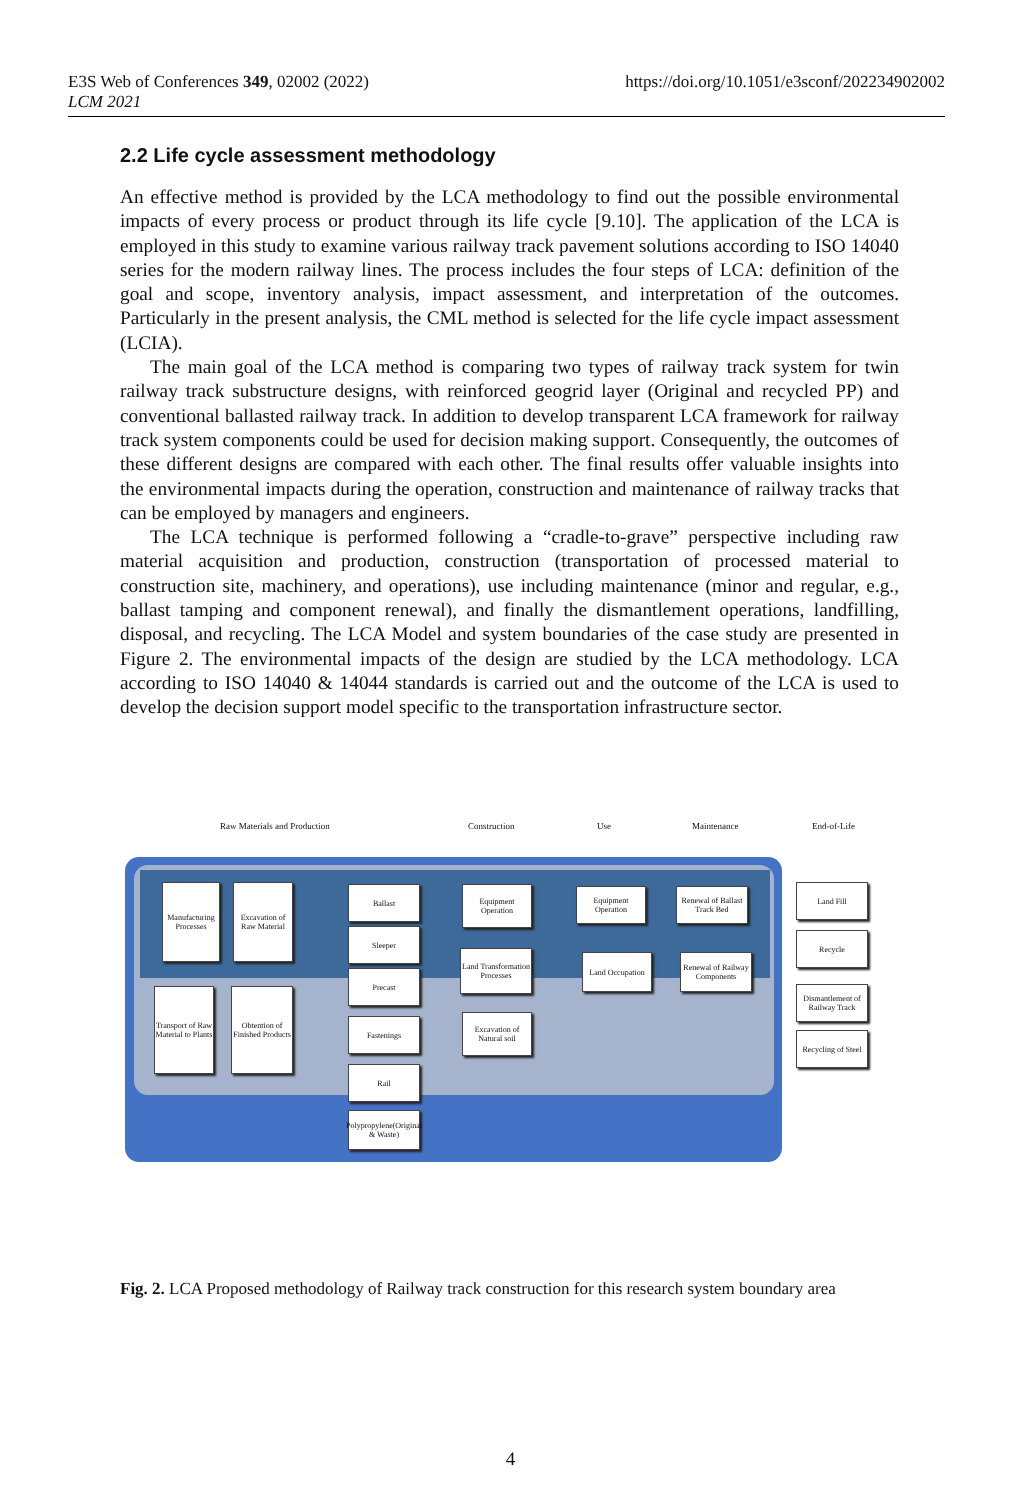E3S Web of Conferences 349, 02002 (2022)
LCM 2021
https://doi.org/10.1051/e3sconf/202234902002
2.2 Life cycle assessment methodology
An effective method is provided by the LCA methodology to find out the possible environmental impacts of every process or product through its life cycle [9.10]. The application of the LCA is employed in this study to examine various railway track pavement solutions according to ISO 14040 series for the modern railway lines. The process includes the four steps of LCA: definition of the goal and scope, inventory analysis, impact assessment, and interpretation of the outcomes. Particularly in the present analysis, the CML method is selected for the life cycle impact assessment (LCIA).
The main goal of the LCA method is comparing two types of railway track system for twin railway track substructure designs, with reinforced geogrid layer (Original and recycled PP) and conventional ballasted railway track. In addition to develop transparent LCA framework for railway track system components could be used for decision making support. Consequently, the outcomes of these different designs are compared with each other. The final results offer valuable insights into the environmental impacts during the operation, construction and maintenance of railway tracks that can be employed by managers and engineers.
The LCA technique is performed following a “cradle-to-grave” perspective including raw material acquisition and production, construction (transportation of processed material to construction site, machinery, and operations), use including maintenance (minor and regular, e.g., ballast tamping and component renewal), and finally the dismantlement operations, landfilling, disposal, and recycling. The LCA Model and system boundaries of the case study are presented in Figure 2. The environmental impacts of the design are studied by the LCA methodology. LCA according to ISO 14040 & 14044 standards is carried out and the outcome of the LCA is used to develop the decision support model specific to the transportation infrastructure sector.
Raw Materials and Production Construction Use Maintenance End-of-Life
Manufacturing Processes
Excavation of Raw Material
Transport of Raw Material to Plants
Obtention of Finished Products
Ballast
Sleeper
Precast
Fastenings
Rail
Polypropylene(Original & Waste)
Equipment Operation
Land Transformation Processes
Excavation of Natural soil
Equipment Operation
Land Occupation
Renewal of Ballast Track Bed
Renewal of Railway Components
Land Fill
Recycle
Dismantlement of Railway Track
Recycling of Steel
Fig. 2. LCA Proposed methodology of Railway track construction for this research system boundary area
4